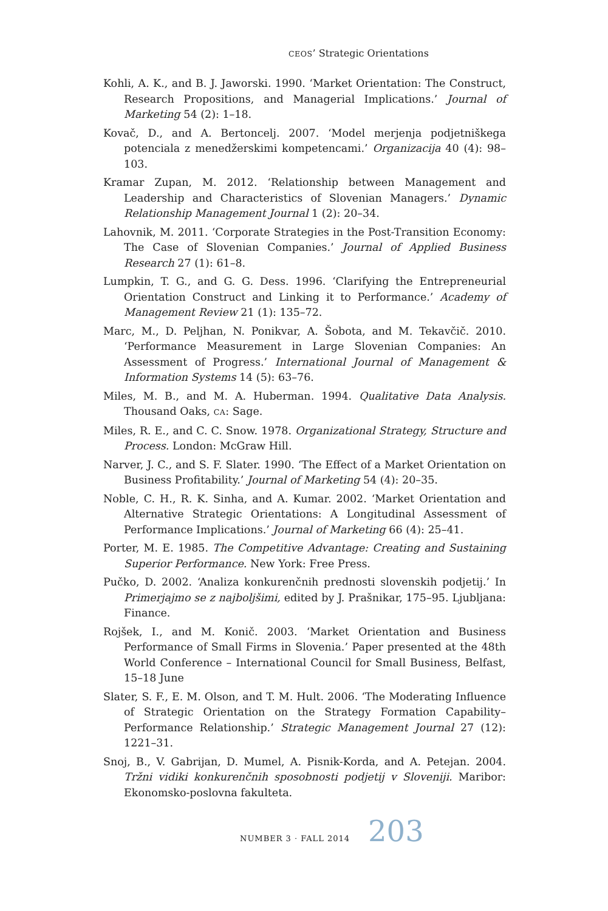CEOS’ Strategic Orientations
Kohli, A. K., and B. J. Jaworski. 1990. ‘Market Orientation: The Construct, Research Propositions, and Managerial Implications.’ Journal of Marketing 54 (2): 1–18.
Kovač, D., and A. Bertoncelj. 2007. ‘Model merjenja podjetniškega potenciala z menedžerskimi kompetencami.’ Organizacija 40 (4): 98–103.
Kramar Zupan, M. 2012. ‘Relationship between Management and Leadership and Characteristics of Slovenian Managers.’ Dynamic Relationship Management Journal 1 (2): 20–34.
Lahovnik, M. 2011. ‘Corporate Strategies in the Post-Transition Economy: The Case of Slovenian Companies.’ Journal of Applied Business Research 27 (1): 61–8.
Lumpkin, T. G., and G. G. Dess. 1996. ‘Clarifying the Entrepreneurial Orientation Construct and Linking it to Performance.’ Academy of Management Review 21 (1): 135–72.
Marc, M., D. Peljhan, N. Ponikvar, A. Šobota, and M. Tekavčič. 2010. ‘Performance Measurement in Large Slovenian Companies: An Assessment of Progress.’ International Journal of Management & Information Systems 14 (5): 63–76.
Miles, M. B., and M. A. Huberman. 1994. Qualitative Data Analysis. Thousand Oaks, CA: Sage.
Miles, R. E., and C. C. Snow. 1978. Organizational Strategy, Structure and Process. London: McGraw Hill.
Narver, J. C., and S. F. Slater. 1990. ‘The Effect of a Market Orientation on Business Profitability.’ Journal of Marketing 54 (4): 20–35.
Noble, C. H., R. K. Sinha, and A. Kumar. 2002. ‘Market Orientation and Alternative Strategic Orientations: A Longitudinal Assessment of Performance Implications.’ Journal of Marketing 66 (4): 25–41.
Porter, M. E. 1985. The Competitive Advantage: Creating and Sustaining Superior Performance. New York: Free Press.
Pučko, D. 2002. ‘Analiza konkurenčnih prednosti slovenskih podjetij.’ In Primerjajmo se z najboljšimi, edited by J. Prašnikar, 175–95. Ljubljana: Finance.
Rojšek, I., and M. Konič. 2003. ‘Market Orientation and Business Performance of Small Firms in Slovenia.’ Paper presented at the 48th World Conference – International Council for Small Business, Belfast, 15–18 June
Slater, S. F., E. M. Olson, and T. M. Hult. 2006. ‘The Moderating Influence of Strategic Orientation on the Strategy Formation Capability–Performance Relationship.’ Strategic Management Journal 27 (12): 1221–31.
Snoj, B., V. Gabrijan, D. Mumel, A. Pisnik-Korda, and A. Petejan. 2004. Tržni vidiki konkurenčnih sposobnosti podjetij v Sloveniji. Maribor: Ekonomsko-poslovna fakulteta.
NUMBER 3 · FALL 2014 203